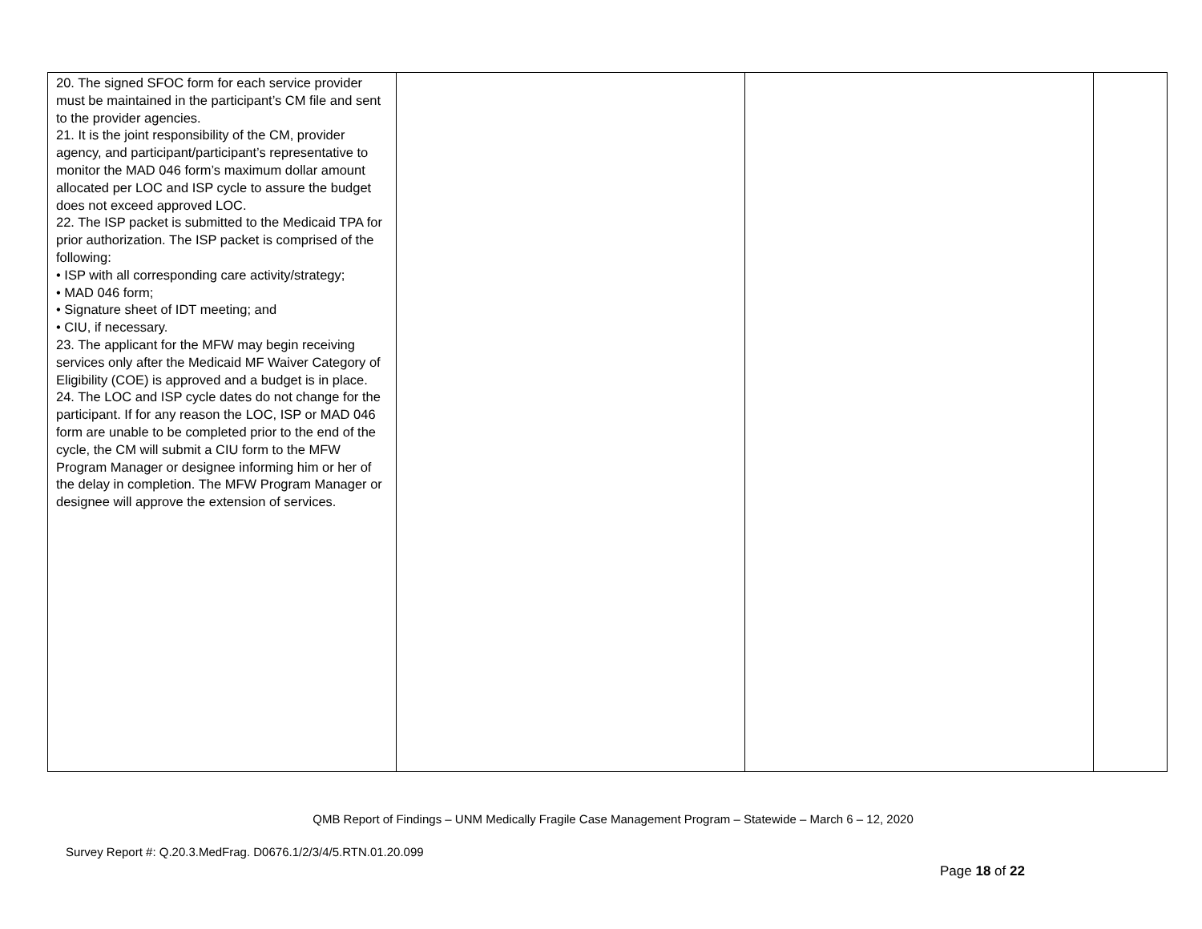| 20. The signed SFOC form for each service provider must be maintained in the participant’s CM file and sent to the provider agencies. 21. It is the joint responsibility of the CM, provider agency, and participant/participant’s representative to monitor the MAD 046 form’s maximum dollar amount allocated per LOC and ISP cycle to assure the budget does not exceed approved LOC. 22. The ISP packet is submitted to the Medicaid TPA for prior authorization. The ISP packet is comprised of the following: • ISP with all corresponding care activity/strategy; • MAD 046 form; • Signature sheet of IDT meeting; and • CIU, if necessary. 23. The applicant for the MFW may begin receiving services only after the Medicaid MF Waiver Category of Eligibility (COE) is approved and a budget is in place. 24. The LOC and ISP cycle dates do not change for the participant. If for any reason the LOC, ISP or MAD 046 form are unable to be completed prior to the end of the cycle, the CM will submit a CIU form to the MFW Program Manager or designee informing him or her of the delay in completion. The MFW Program Manager or designee will approve the extension of services. | | | |
QMB Report of Findings – UNM Medically Fragile Case Management Program – Statewide – March 6 – 12, 2020
Survey Report #: Q.20.3.MedFrag. D0676.1/2/3/4/5.RTN.01.20.099
Page 18 of 22